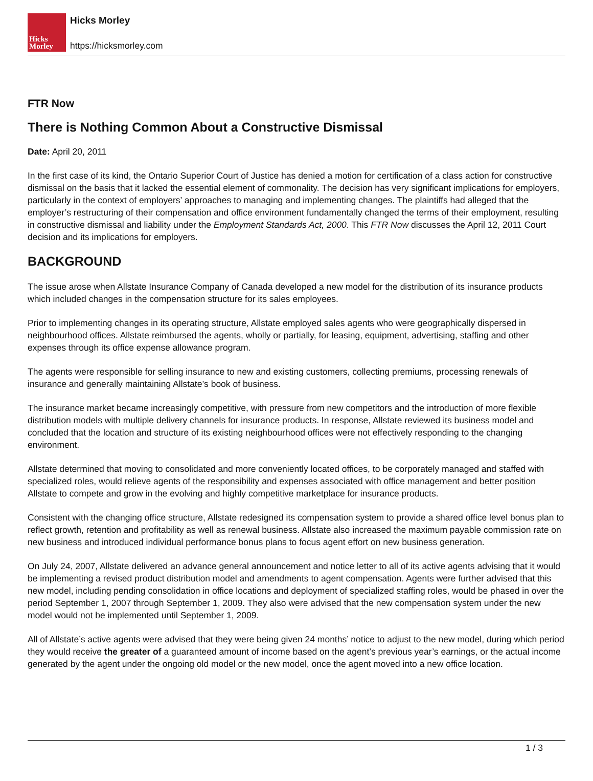Hicks
Morley
Hicks Morley
https://hicksmorley.com
FTR Now
There is Nothing Common About a Constructive Dismissal
Date: April 20, 2011
In the first case of its kind, the Ontario Superior Court of Justice has denied a motion for certification of a class action for constructive dismissal on the basis that it lacked the essential element of commonality. The decision has very significant implications for employers, particularly in the context of employers’ approaches to managing and implementing changes. The plaintiffs had alleged that the employer’s restructuring of their compensation and office environment fundamentally changed the terms of their employment, resulting in constructive dismissal and liability under the Employment Standards Act, 2000. This FTR Now discusses the April 12, 2011 Court decision and its implications for employers.
BACKGROUND
The issue arose when Allstate Insurance Company of Canada developed a new model for the distribution of its insurance products which included changes in the compensation structure for its sales employees.
Prior to implementing changes in its operating structure, Allstate employed sales agents who were geographically dispersed in neighbourhood offices. Allstate reimbursed the agents, wholly or partially, for leasing, equipment, advertising, staffing and other expenses through its office expense allowance program.
The agents were responsible for selling insurance to new and existing customers, collecting premiums, processing renewals of insurance and generally maintaining Allstate’s book of business.
The insurance market became increasingly competitive, with pressure from new competitors and the introduction of more flexible distribution models with multiple delivery channels for insurance products. In response, Allstate reviewed its business model and concluded that the location and structure of its existing neighbourhood offices were not effectively responding to the changing environment.
Allstate determined that moving to consolidated and more conveniently located offices, to be corporately managed and staffed with specialized roles, would relieve agents of the responsibility and expenses associated with office management and better position Allstate to compete and grow in the evolving and highly competitive marketplace for insurance products.
Consistent with the changing office structure, Allstate redesigned its compensation system to provide a shared office level bonus plan to reflect growth, retention and profitability as well as renewal business. Allstate also increased the maximum payable commission rate on new business and introduced individual performance bonus plans to focus agent effort on new business generation.
On July 24, 2007, Allstate delivered an advance general announcement and notice letter to all of its active agents advising that it would be implementing a revised product distribution model and amendments to agent compensation. Agents were further advised that this new model, including pending consolidation in office locations and deployment of specialized staffing roles, would be phased in over the period September 1, 2007 through September 1, 2009. They also were advised that the new compensation system under the new model would not be implemented until September 1, 2009.
All of Allstate’s active agents were advised that they were being given 24 months’ notice to adjust to the new model, during which period they would receive the greater of a guaranteed amount of income based on the agent’s previous year’s earnings, or the actual income generated by the agent under the ongoing old model or the new model, once the agent moved into a new office location.
1 / 3